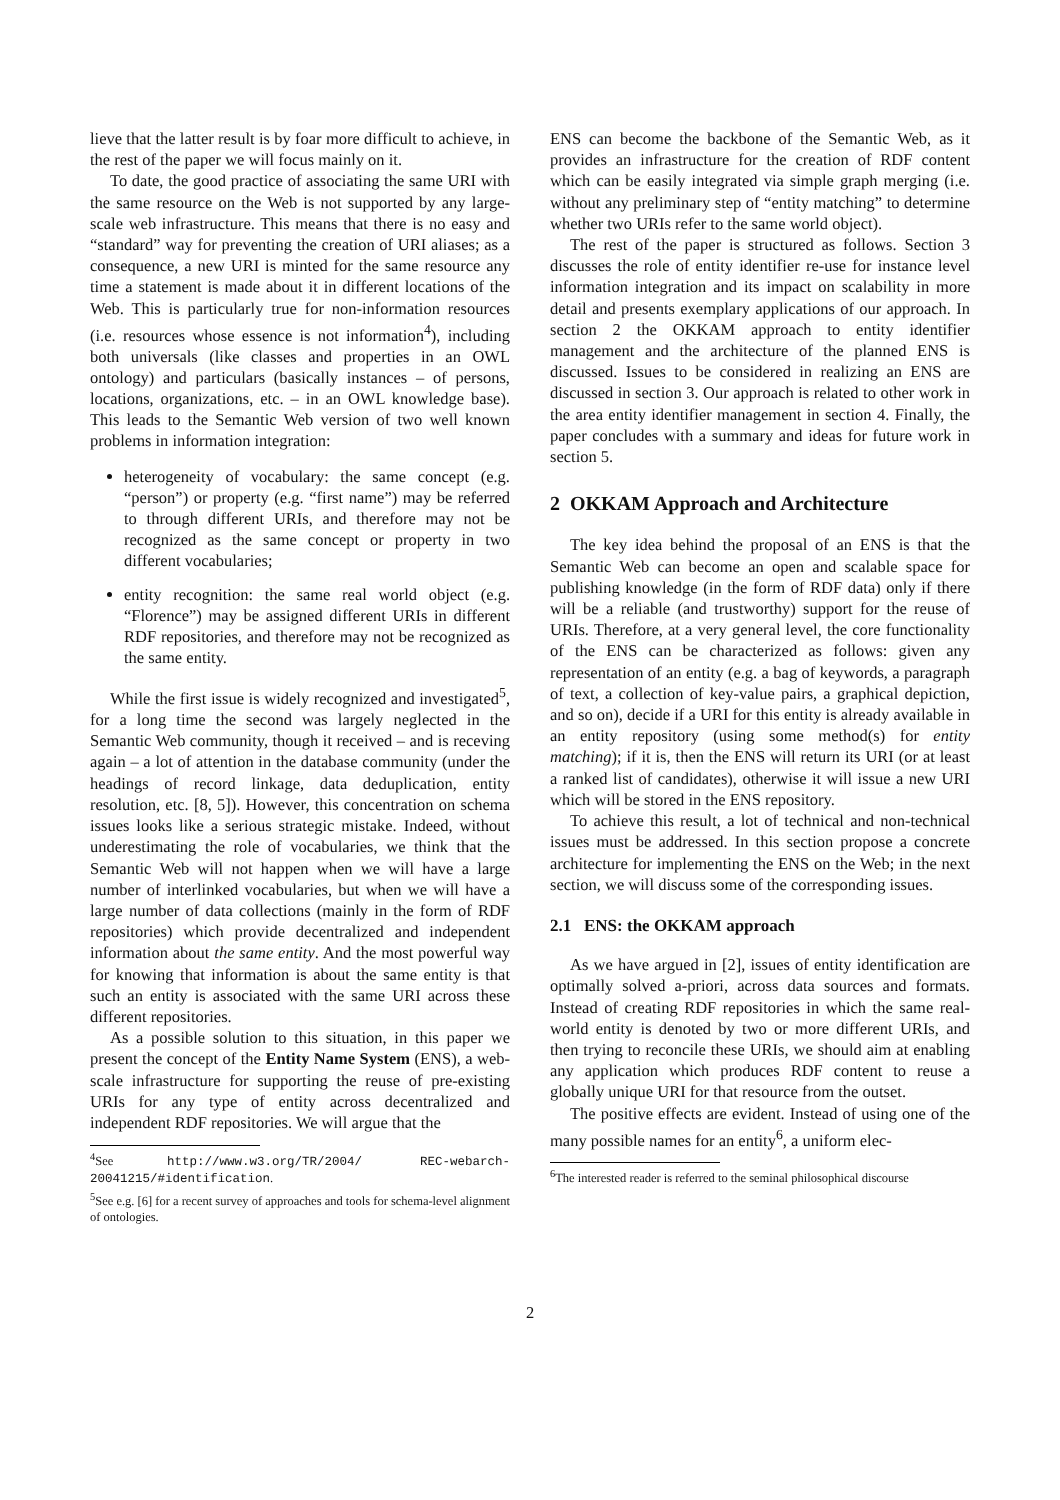lieve that the latter result is by foar more difficult to achieve, in the rest of the paper we will focus mainly on it.
To date, the good practice of associating the same URI with the same resource on the Web is not supported by any large-scale web infrastructure. This means that there is no easy and “standard” way for preventing the creation of URI aliases; as a consequence, a new URI is minted for the same resource any time a statement is made about it in different locations of the Web. This is particularly true for non-information resources (i.e. resources whose essence is not information<sup>4</sup>), including both universals (like classes and properties in an OWL ontology) and particulars (basically instances – of persons, locations, organizations, etc. – in an OWL knowledge base). This leads to the Semantic Web version of two well known problems in information integration:
heterogeneity of vocabulary: the same concept (e.g. “person”) or property (e.g. “first name”) may be referred to through different URIs, and therefore may not be recognized as the same concept or property in two different vocabularies;
entity recognition: the same real world object (e.g. “Florence”) may be assigned different URIs in different RDF repositories, and therefore may not be recognized as the same entity.
While the first issue is widely recognized and investigated<sup>5</sup>, for a long time the second was largely neglected in the Semantic Web community, though it received – and is receving again – a lot of attention in the database community (under the headings of record linkage, data deduplication, entity resolution, etc. [8, 5]). However, this concentration on schema issues looks like a serious strategic mistake. Indeed, without underestimating the role of vocabularies, we think that the Semantic Web will not happen when we will have a large number of interlinked vocabularies, but when we will have a large number of data collections (mainly in the form of RDF repositories) which provide decentralized and independent information about the same entity. And the most powerful way for knowing that information is about the same entity is that such an entity is associated with the same URI across these different repositories.
As a possible solution to this situation, in this paper we present the concept of the Entity Name System (ENS), a web-scale infrastructure for supporting the reuse of pre-existing URIs for any type of entity across decentralized and independent RDF repositories. We will argue that the
<sup>4</sup> See http://www.w3.org/TR/2004/ REC-webarch-20041215/#identification.
<sup>5</sup> See e.g. [6] for a recent survey of approaches and tools for schema-level alignment of ontologies.
ENS can become the backbone of the Semantic Web, as it provides an infrastructure for the creation of RDF content which can be easily integrated via simple graph merging (i.e. without any preliminary step of “entity matching” to determine whether two URIs refer to the same world object).
The rest of the paper is structured as follows. Section 3 discusses the role of entity identifier re-use for instance level information integration and its impact on scalability in more detail and presents exemplary applications of our approach. In section 2 the OKKAM approach to entity identifier management and the architecture of the planned ENS is discussed. Issues to be considered in realizing an ENS are discussed in section 3. Our approach is related to other work in the area entity identifier management in section 4. Finally, the paper concludes with a summary and ideas for future work in section 5.
2 OKKAM Approach and Architecture
The key idea behind the proposal of an ENS is that the Semantic Web can become an open and scalable space for publishing knowledge (in the form of RDF data) only if there will be a reliable (and trustworthy) support for the reuse of URIs. Therefore, at a very general level, the core functionality of the ENS can be characterized as follows: given any representation of an entity (e.g. a bag of keywords, a paragraph of text, a collection of key-value pairs, a graphical depiction, and so on), decide if a URI for this entity is already available in an entity repository (using some method(s) for entity matching); if it is, then the ENS will return its URI (or at least a ranked list of candidates), otherwise it will issue a new URI which will be stored in the ENS repository.
To achieve this result, a lot of technical and non-technical issues must be addressed. In this section propose a concrete architecture for implementing the ENS on the Web; in the next section, we will discuss some of the corresponding issues.
2.1 ENS: the OKKAM approach
As we have argued in [2], issues of entity identification are optimally solved a-priori, across data sources and formats. Instead of creating RDF repositories in which the same real-world entity is denoted by two or more different URIs, and then trying to reconcile these URIs, we should aim at enabling any application which produces RDF content to reuse a globally unique URI for that resource from the outset.
The positive effects are evident. Instead of using one of the many possible names for an entity<sup>6</sup>, a uniform elec-
<sup>6</sup> The interested reader is referred to the seminal philosophical discourse
2